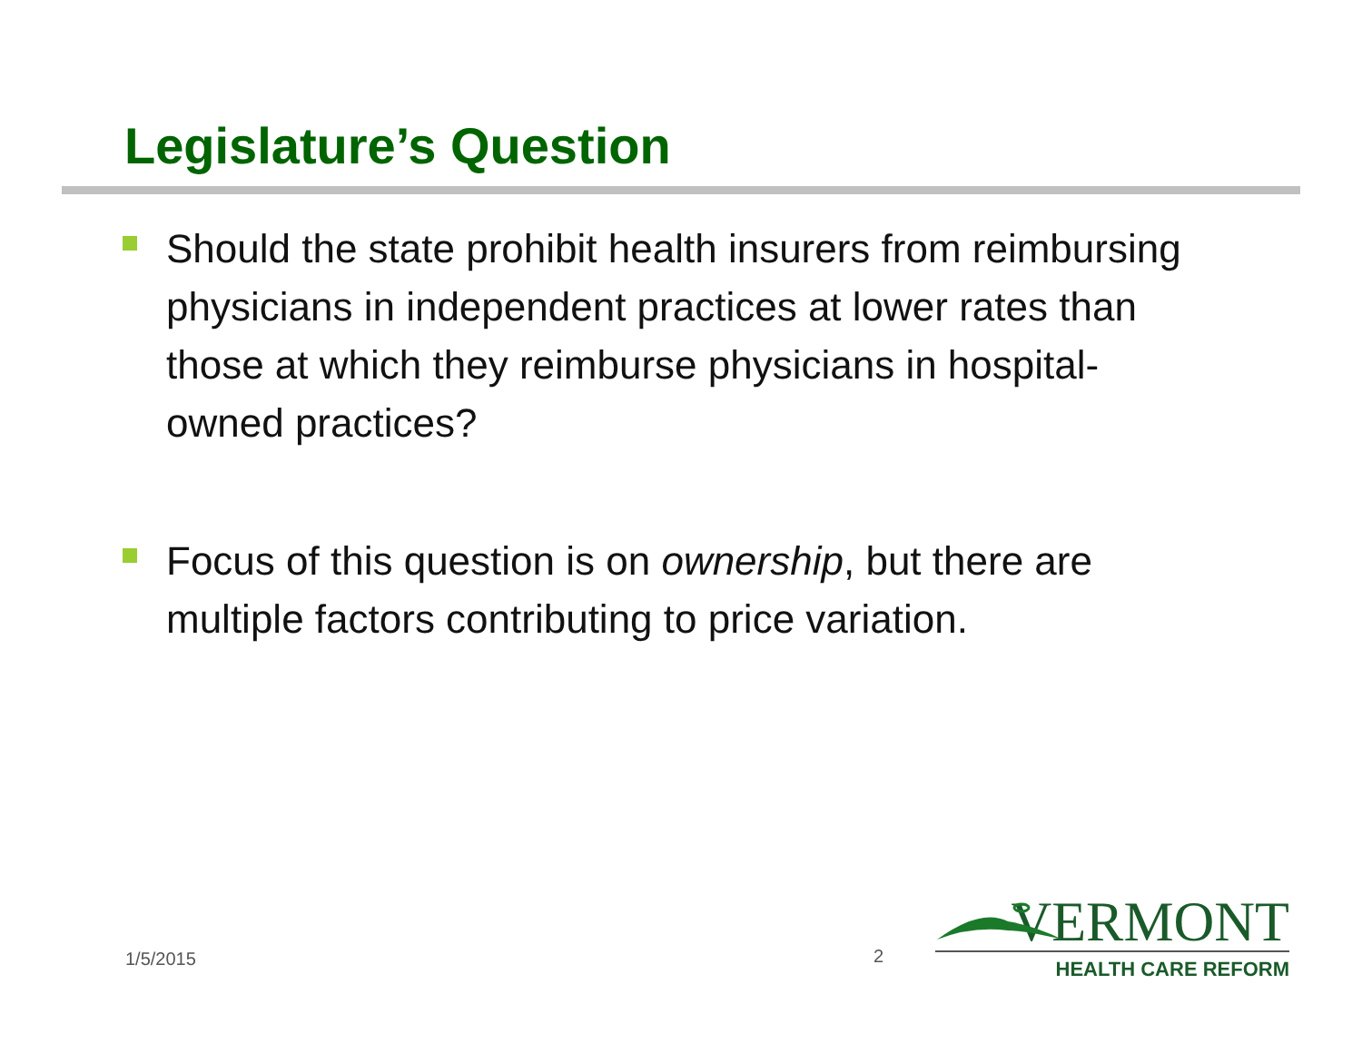Legislature’s Question
Should the state prohibit health insurers from reimbursing physicians in independent practices at lower rates than those at which they reimburse physicians in hospital-owned practices?
Focus of this question is on ownership, but there are multiple factors contributing to price variation.
1/5/2015 2
VERMONT
HEALTH CARE REFORM